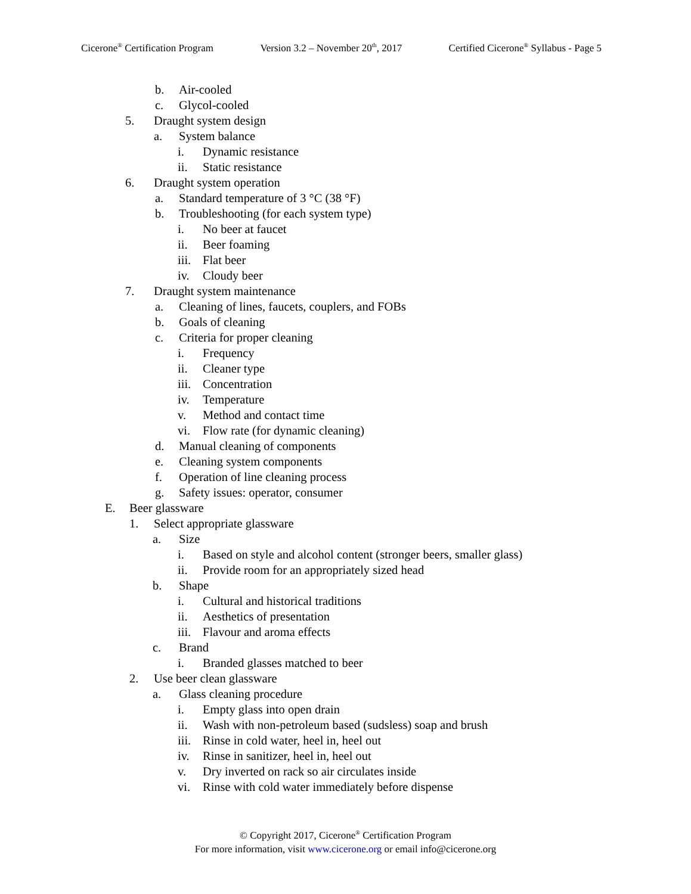Cicerone<sup>®</sup> Certification Program Version 3.2 – November 20<sup>th</sup>, 2017 Certified Cicerone<sup>®</sup> Syllabus - Page 5
b. Air-cooled
c. Glycol-cooled
5. Draught system design
a. System balance
i. Dynamic resistance
ii. Static resistance
6. Draught system operation
a. Standard temperature of 3 °C (38 °F)
b. Troubleshooting (for each system type)
i. No beer at faucet
ii. Beer foaming
iii. Flat beer
iv. Cloudy beer
7. Draught system maintenance
a. Cleaning of lines, faucets, couplers, and FOBs
b. Goals of cleaning
c. Criteria for proper cleaning
i. Frequency
ii. Cleaner type
iii. Concentration
iv. Temperature
v. Method and contact time
vi. Flow rate (for dynamic cleaning)
d. Manual cleaning of components
e. Cleaning system components
f. Operation of line cleaning process
g. Safety issues: operator, consumer
E. Beer glassware
1. Select appropriate glassware
a. Size
i. Based on style and alcohol content (stronger beers, smaller glass)
ii. Provide room for an appropriately sized head
b. Shape
i. Cultural and historical traditions
ii. Aesthetics of presentation
iii. Flavour and aroma effects
c. Brand
i. Branded glasses matched to beer
2. Use beer clean glassware
a. Glass cleaning procedure
i. Empty glass into open drain
ii. Wash with non-petroleum based (sudsless) soap and brush
iii. Rinse in cold water, heel in, heel out
iv. Rinse in sanitizer, heel in, heel out
v. Dry inverted on rack so air circulates inside
vi. Rinse with cold water immediately before dispense
© Copyright 2017, Cicerone<sup>®</sup> Certification Program
For more information, visit www.cicerone.org or email info@cicerone.org